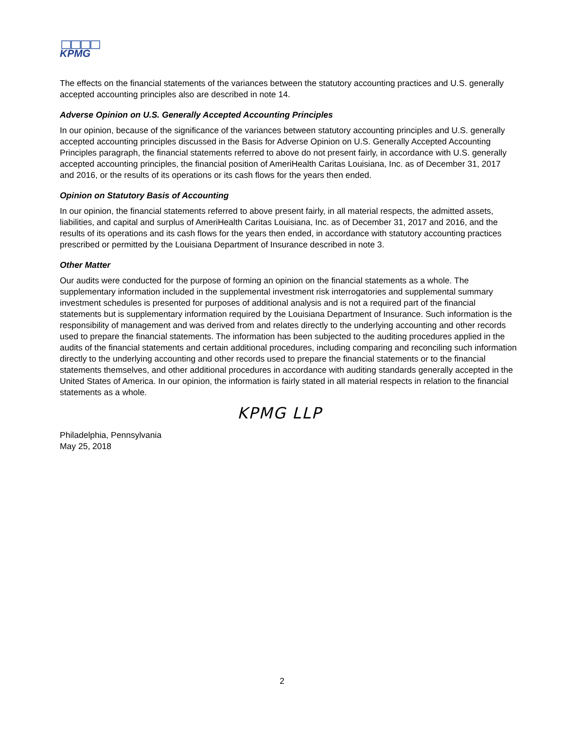KPMG
The effects on the financial statements of the variances between the statutory accounting practices and U.S. generally accepted accounting principles also are described in note 14.
Adverse Opinion on U.S. Generally Accepted Accounting Principles
In our opinion, because of the significance of the variances between statutory accounting principles and U.S. generally accepted accounting principles discussed in the Basis for Adverse Opinion on U.S. Generally Accepted Accounting Principles paragraph, the financial statements referred to above do not present fairly, in accordance with U.S. generally accepted accounting principles, the financial position of AmeriHealth Caritas Louisiana, Inc. as of December 31, 2017 and 2016, or the results of its operations or its cash flows for the years then ended.
Opinion on Statutory Basis of Accounting
In our opinion, the financial statements referred to above present fairly, in all material respects, the admitted assets, liabilities, and capital and surplus of AmeriHealth Caritas Louisiana, Inc. as of December 31, 2017 and 2016, and the results of its operations and its cash flows for the years then ended, in accordance with statutory accounting practices prescribed or permitted by the Louisiana Department of Insurance described in note 3.
Other Matter
Our audits were conducted for the purpose of forming an opinion on the financial statements as a whole. The supplementary information included in the supplemental investment risk interrogatories and supplemental summary investment schedules is presented for purposes of additional analysis and is not a required part of the financial statements but is supplementary information required by the Louisiana Department of Insurance. Such information is the responsibility of management and was derived from and relates directly to the underlying accounting and other records used to prepare the financial statements. The information has been subjected to the auditing procedures applied in the audits of the financial statements and certain additional procedures, including comparing and reconciling such information directly to the underlying accounting and other records used to prepare the financial statements or to the financial statements themselves, and other additional procedures in accordance with auditing standards generally accepted in the United States of America. In our opinion, the information is fairly stated in all material respects in relation to the financial statements as a whole.
KPMG LLP
Philadelphia, Pennsylvania
May 25, 2018
2